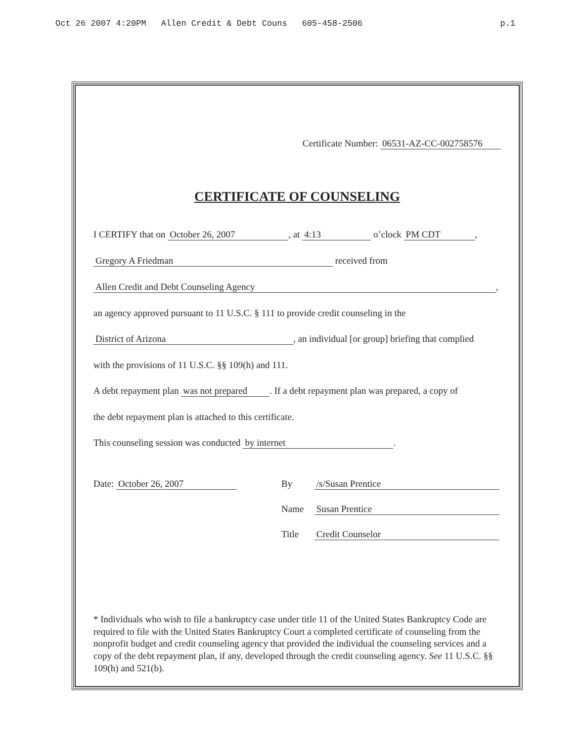Oct 26 2007 4:20PM Allen Credit & Debt Couns 605-458-2506 p.1
Certificate Number: 06531-AZ-CC-002758576
CERTIFICATE OF COUNSELING
I CERTIFY that on October 26, 2007, at 4:13 o’clock PM CDT,
Gregory A Friedman received from
Allen Credit and Debt Counseling Agency,
an agency approved pursuant to 11 U.S.C. § 111 to provide credit counseling in the
District of Arizona, an individual [or group] briefing that complied
with the provisions of 11 U.S.C. §§ 109(h) and 111.
A debt repayment plan was not prepared. If a debt repayment plan was prepared, a copy of
the debt repayment plan is attached to this certificate.
This counseling session was conducted by internet.
Date: October 26, 2007 By /s/Susan Prentice
Name Susan Prentice
Title Credit Counselor
* Individuals who wish to file a bankruptcy case under title 11 of the United States Bankruptcy Code are required to file with the United States Bankruptcy Court a completed certificate of counseling from the nonprofit budget and credit counseling agency that provided the individual the counseling services and a copy of the debt repayment plan, if any, developed through the credit counseling agency. See 11 U.S.C. §§ 109(h) and 521(b).